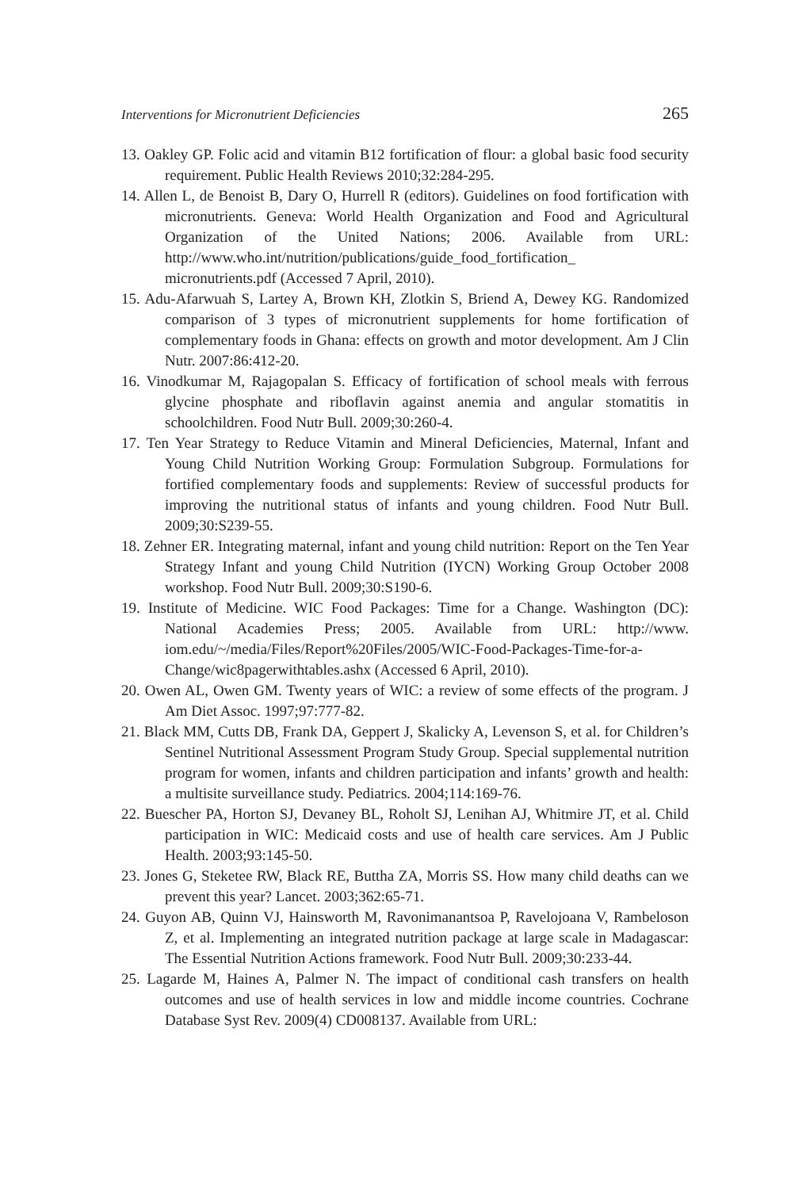Interventions for Micronutrient Deficiencies 265
13. Oakley GP. Folic acid and vitamin B12 fortification of flour: a global basic food security requirement. Public Health Reviews 2010;32:284-295.
14. Allen L, de Benoist B, Dary O, Hurrell R (editors). Guidelines on food fortification with micronutrients. Geneva: World Health Organization and Food and Agricultural Organization of the United Nations; 2006. Available from URL: http://www.who.int/nutrition/publications/guide_food_fortification_ micronutrients.pdf (Accessed 7 April, 2010).
15. Adu-Afarwuah S, Lartey A, Brown KH, Zlotkin S, Briend A, Dewey KG. Randomized comparison of 3 types of micronutrient supplements for home fortification of complementary foods in Ghana: effects on growth and motor development. Am J Clin Nutr. 2007:86:412-20.
16. Vinodkumar M, Rajagopalan S. Efficacy of fortification of school meals with ferrous glycine phosphate and riboflavin against anemia and angular stomatitis in schoolchildren. Food Nutr Bull. 2009;30:260-4.
17. Ten Year Strategy to Reduce Vitamin and Mineral Deficiencies, Maternal, Infant and Young Child Nutrition Working Group: Formulation Subgroup. Formulations for fortified complementary foods and supplements: Review of successful products for improving the nutritional status of infants and young children. Food Nutr Bull. 2009;30:S239-55.
18. Zehner ER. Integrating maternal, infant and young child nutrition: Report on the Ten Year Strategy Infant and young Child Nutrition (IYCN) Working Group October 2008 workshop. Food Nutr Bull. 2009;30:S190-6.
19. Institute of Medicine. WIC Food Packages: Time for a Change. Washington (DC): National Academies Press; 2005. Available from URL: http://www. iom.edu/~/media/Files/Report%20Files/2005/WIC-Food-Packages-Time-for-a-Change/wic8pagerwithtables.ashx (Accessed 6 April, 2010).
20. Owen AL, Owen GM. Twenty years of WIC: a review of some effects of the program. J Am Diet Assoc. 1997;97:777-82.
21. Black MM, Cutts DB, Frank DA, Geppert J, Skalicky A, Levenson S, et al. for Children’s Sentinel Nutritional Assessment Program Study Group. Special supplemental nutrition program for women, infants and children participation and infants’ growth and health: a multisite surveillance study. Pediatrics. 2004;114:169-76.
22. Buescher PA, Horton SJ, Devaney BL, Roholt SJ, Lenihan AJ, Whitmire JT, et al. Child participation in WIC: Medicaid costs and use of health care services. Am J Public Health. 2003;93:145-50.
23. Jones G, Steketee RW, Black RE, Buttha ZA, Morris SS. How many child deaths can we prevent this year? Lancet. 2003;362:65-71.
24. Guyon AB, Quinn VJ, Hainsworth M, Ravonimanantsoa P, Ravelojoana V, Rambeloson Z, et al. Implementing an integrated nutrition package at large scale in Madagascar: The Essential Nutrition Actions framework. Food Nutr Bull. 2009;30:233-44.
25. Lagarde M, Haines A, Palmer N. The impact of conditional cash transfers on health outcomes and use of health services in low and middle income countries. Cochrane Database Syst Rev. 2009(4) CD008137. Available from URL: